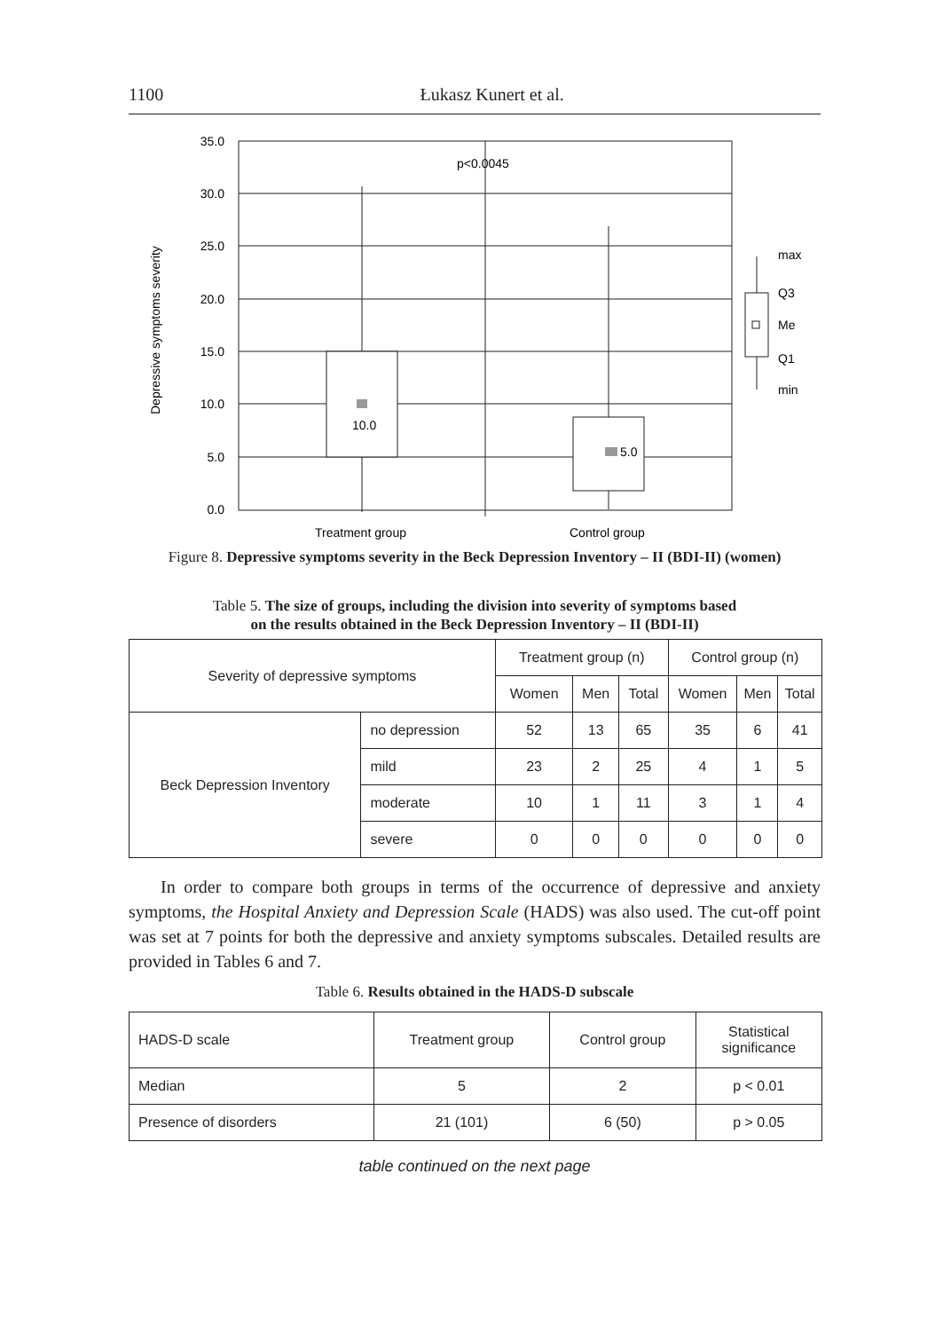1100 Łukasz Kunert et al.
10.0
5.0
p<0.0045
35.0
30.0
25.0
20.0
15.0
10.0
5.0
0.0
Treatment group
Control group
max
Q3
Me
Q1
min
Depressive symptoms severity
Figure 8. Depressive symptoms severity in the Beck Depression Inventory – II (BDI-II) (women)
Table 5. The size of groups, including the division into severity of symptoms based
on the results obtained in the Beck Depression Inventory – II (BDI-II)
| Severity of depressive symptoms | | Treatment group (n) | | | Control group (n) | | |
| --- | --- | --- | --- | --- | --- | --- | --- |
| | | Women | Men | Total | Women | Men | Total |
| Beck Depression Inventory | no depression | 52 | 13 | 65 | 35 | 6 | 41 |
| | mild | 23 | 2 | 25 | 4 | 1 | 5 |
| | moderate | 10 | 1 | 11 | 3 | 1 | 4 |
| | severe | 0 | 0 | 0 | 0 | 0 | 0 |
In order to compare both groups in terms of the occurrence of depressive and anxiety symptoms, the Hospital Anxiety and Depression Scale (HADS) was also used. The cut-off point was set at 7 points for both the depressive and anxiety symptoms subscales. Detailed results are provided in Tables 6 and 7.
Table 6. Results obtained in the HADS-D subscale
| HADS-D scale | Treatment group | Control group | Statistical significance |
| --- | --- | --- | --- |
| Median | 5 | 2 | p < 0.01 |
| Presence of disorders | 21 (101) | 6 (50) | p > 0.05 |
table continued on the next page